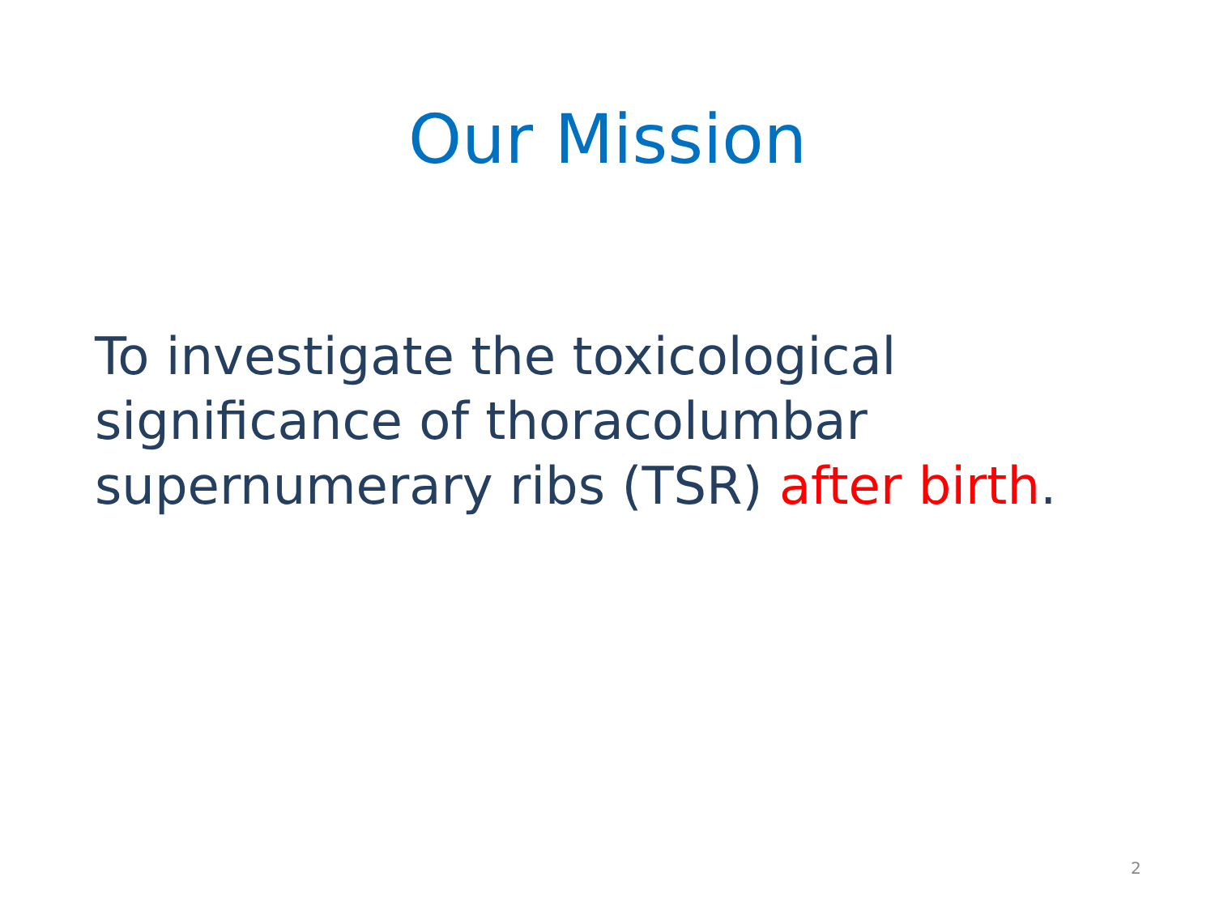Our Mission
To investigate the toxicological significance of thoracolumbar supernumerary ribs (TSR) after birth.
2